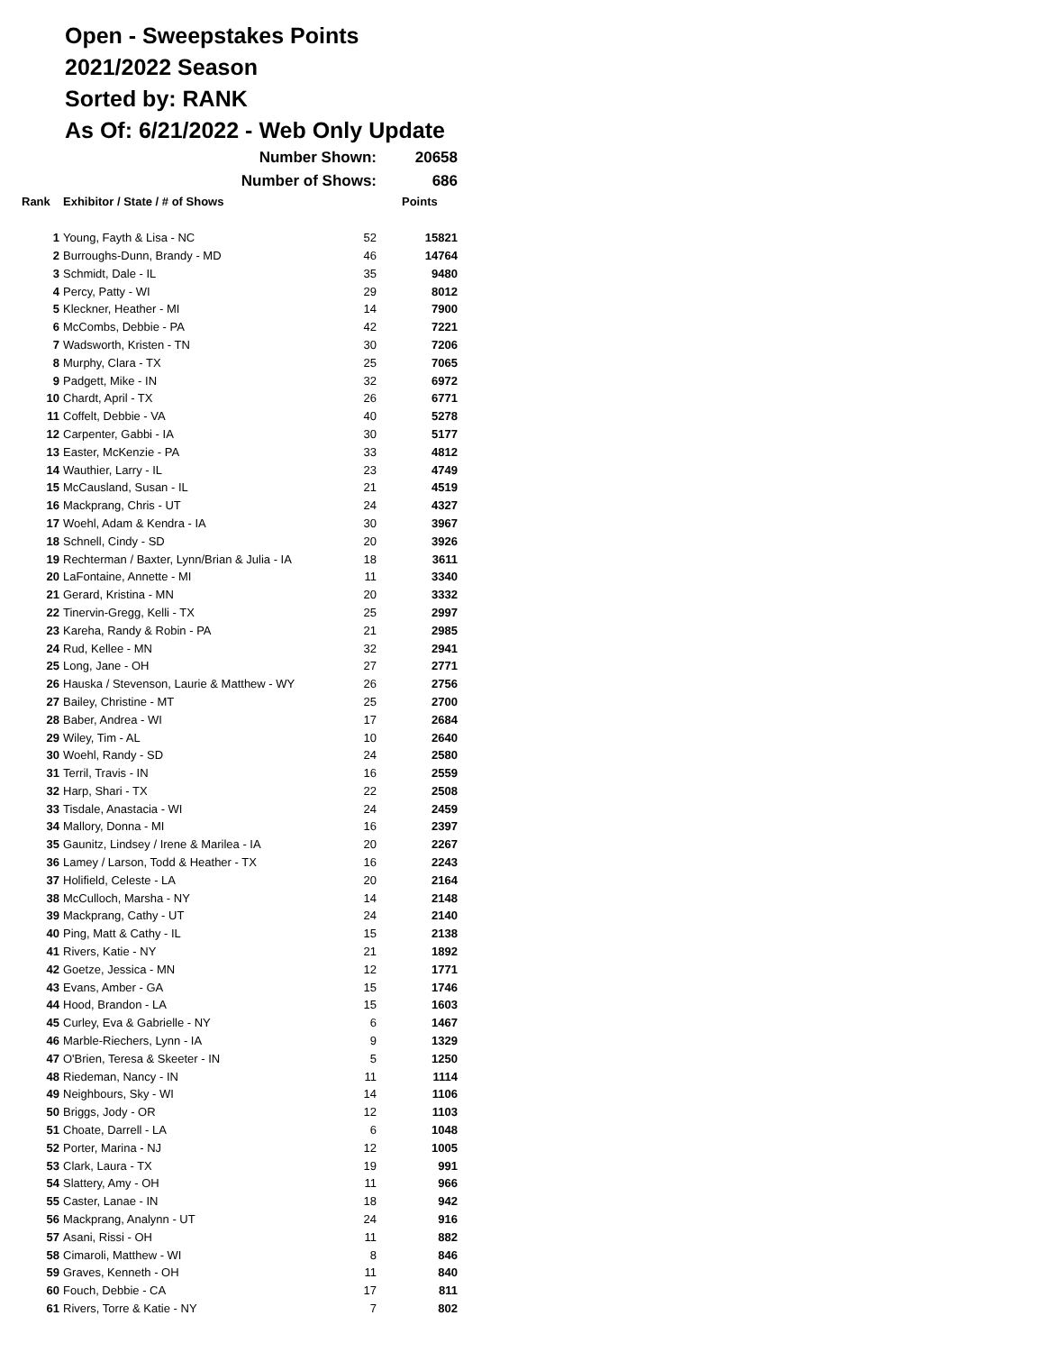Open - Sweepstakes Points
2021/2022 Season
Sorted by: RANK
As Of: 6/21/2022 - Web Only Update
| | Number Shown: | | 20658 |
| | Number of Shows: | | 686 |
| Rank | Exhibitor / State / # of Shows | | Points |
| 1 | Young, Fayth & Lisa - NC | 52 | 15821 |
| 2 | Burroughs-Dunn, Brandy - MD | 46 | 14764 |
| 3 | Schmidt, Dale - IL | 35 | 9480 |
| 4 | Percy, Patty - WI | 29 | 8012 |
| 5 | Kleckner, Heather - MI | 14 | 7900 |
| 6 | McCombs, Debbie - PA | 42 | 7221 |
| 7 | Wadsworth, Kristen - TN | 30 | 7206 |
| 8 | Murphy, Clara - TX | 25 | 7065 |
| 9 | Padgett, Mike - IN | 32 | 6972 |
| 10 | Chardt, April - TX | 26 | 6771 |
| 11 | Coffelt, Debbie - VA | 40 | 5278 |
| 12 | Carpenter, Gabbi - IA | 30 | 5177 |
| 13 | Easter, McKenzie - PA | 33 | 4812 |
| 14 | Wauthier, Larry - IL | 23 | 4749 |
| 15 | McCausland, Susan - IL | 21 | 4519 |
| 16 | Mackprang, Chris - UT | 24 | 4327 |
| 17 | Woehl, Adam & Kendra - IA | 30 | 3967 |
| 18 | Schnell, Cindy - SD | 20 | 3926 |
| 19 | Rechterman / Baxter, Lynn/Brian & Julia - IA | 18 | 3611 |
| 20 | LaFontaine, Annette - MI | 11 | 3340 |
| 21 | Gerard, Kristina - MN | 20 | 3332 |
| 22 | Tinervin-Gregg, Kelli - TX | 25 | 2997 |
| 23 | Kareha, Randy & Robin - PA | 21 | 2985 |
| 24 | Rud, Kellee - MN | 32 | 2941 |
| 25 | Long, Jane - OH | 27 | 2771 |
| 26 | Hauska / Stevenson, Laurie & Matthew - WY | 26 | 2756 |
| 27 | Bailey, Christine - MT | 25 | 2700 |
| 28 | Baber, Andrea - WI | 17 | 2684 |
| 29 | Wiley, Tim - AL | 10 | 2640 |
| 30 | Woehl, Randy - SD | 24 | 2580 |
| 31 | Terril, Travis - IN | 16 | 2559 |
| 32 | Harp, Shari - TX | 22 | 2508 |
| 33 | Tisdale, Anastacia - WI | 24 | 2459 |
| 34 | Mallory, Donna - MI | 16 | 2397 |
| 35 | Gaunitz, Lindsey / Irene & Marilea - IA | 20 | 2267 |
| 36 | Lamey / Larson, Todd & Heather - TX | 16 | 2243 |
| 37 | Holifield, Celeste - LA | 20 | 2164 |
| 38 | McCulloch, Marsha - NY | 14 | 2148 |
| 39 | Mackprang, Cathy - UT | 24 | 2140 |
| 40 | Ping, Matt & Cathy - IL | 15 | 2138 |
| 41 | Rivers, Katie - NY | 21 | 1892 |
| 42 | Goetze, Jessica - MN | 12 | 1771 |
| 43 | Evans, Amber - GA | 15 | 1746 |
| 44 | Hood, Brandon - LA | 15 | 1603 |
| 45 | Curley, Eva & Gabrielle - NY | 6 | 1467 |
| 46 | Marble-Riechers, Lynn - IA | 9 | 1329 |
| 47 | O'Brien, Teresa & Skeeter - IN | 5 | 1250 |
| 48 | Riedeman, Nancy - IN | 11 | 1114 |
| 49 | Neighbours, Sky - WI | 14 | 1106 |
| 50 | Briggs, Jody - OR | 12 | 1103 |
| 51 | Choate, Darrell - LA | 6 | 1048 |
| 52 | Porter, Marina - NJ | 12 | 1005 |
| 53 | Clark, Laura - TX | 19 | 991 |
| 54 | Slattery, Amy - OH | 11 | 966 |
| 55 | Caster, Lanae - IN | 18 | 942 |
| 56 | Mackprang, Analynn - UT | 24 | 916 |
| 57 | Asani, Rissi - OH | 11 | 882 |
| 58 | Cimaroli, Matthew - WI | 8 | 846 |
| 59 | Graves, Kenneth - OH | 11 | 840 |
| 60 | Fouch, Debbie - CA | 17 | 811 |
| 61 | Rivers, Torre & Katie - NY | 7 | 802 |